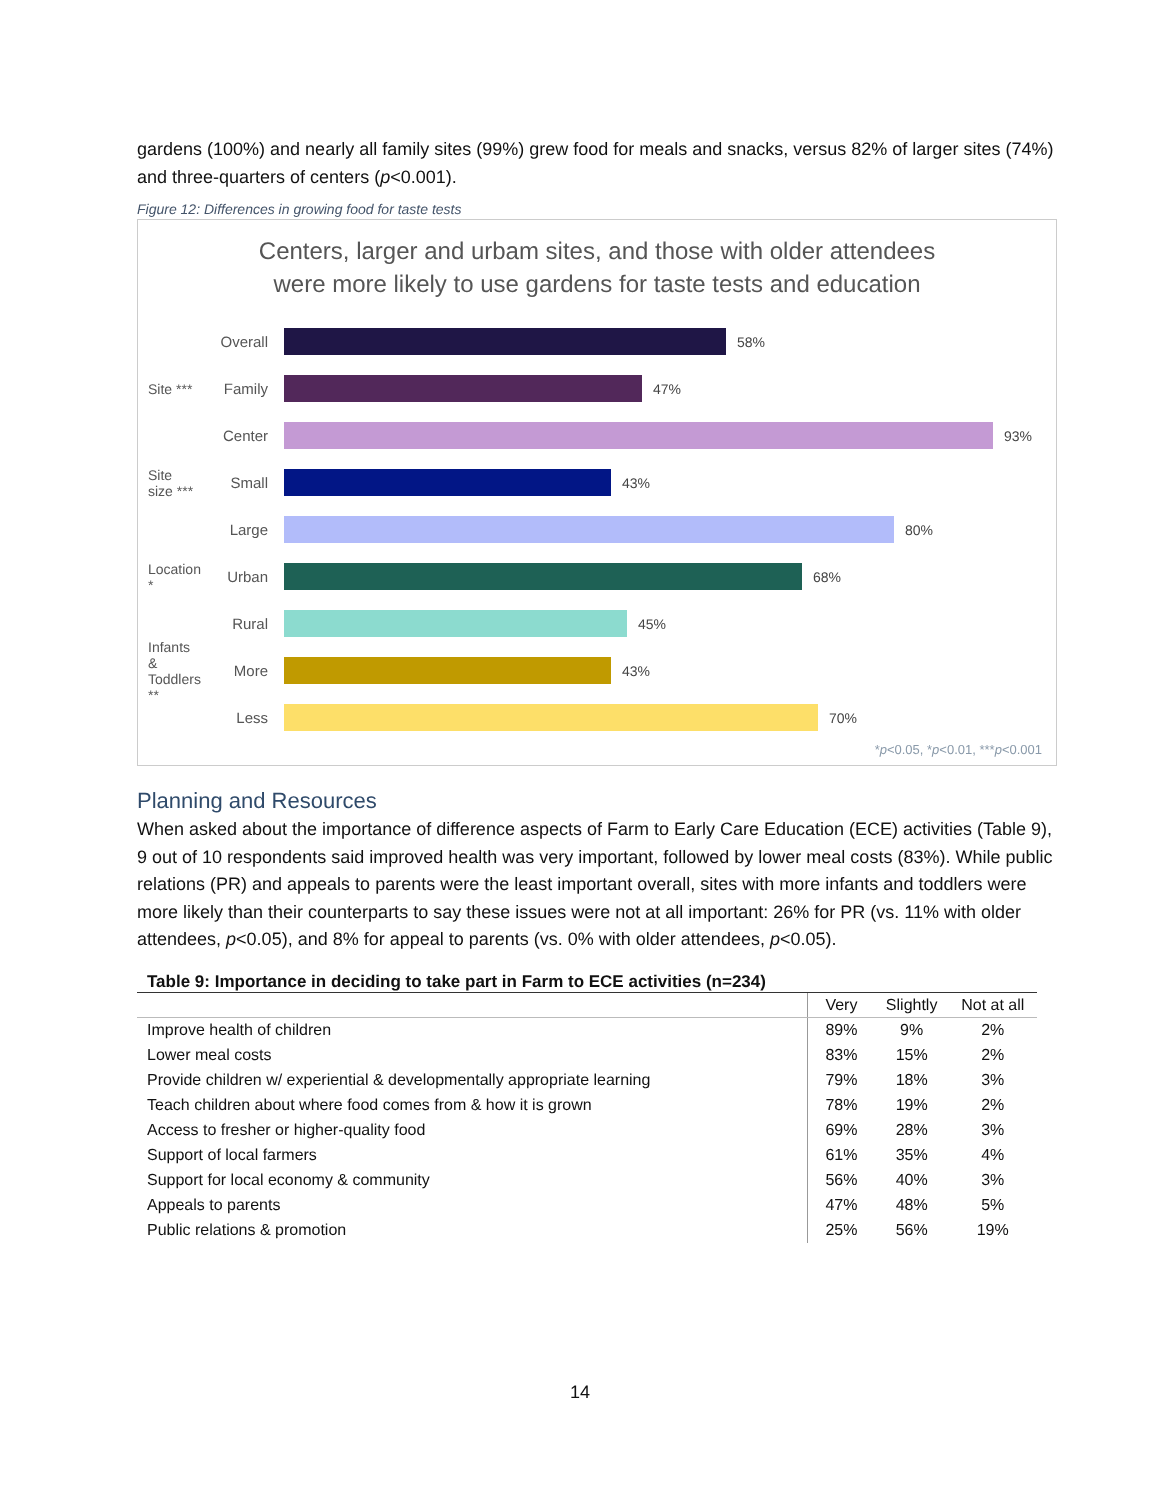gardens (100%) and nearly all family sites (99%) grew food for meals and snacks, versus 82% of larger sites (74%) and three-quarters of centers (p<0.001).
Figure 12: Differences in growing food for taste tests
Centers, larger and urbam sites, and those with older attendees
were more likely to use gardens for taste tests and education
Overall 58%
Site ***
Family 47%
Center 93%
Site size ***
Small 43%
Large 80%
Location *
Urban 68%
Rural 45%
Infants & Toddlers **
More 43%
Less 70%
*p<0.05, *p<0.01, ***p<0.001
Planning and Resources
When asked about the importance of difference aspects of Farm to Early Care Education (ECE) activities (Table 9), 9 out of 10 respondents said improved health was very important, followed by lower meal costs (83%). While public relations (PR) and appeals to parents were the least important overall, sites with more infants and toddlers were more likely than their counterparts to say these issues were not at all important: 26% for PR (vs. 11% with older attendees, p<0.05), and 8% for appeal to parents (vs. 0% with older attendees, p<0.05).
Table 9: Importance in deciding to take part in Farm to ECE activities (n=234)
| | Very | Slightly | Not at all |
| --- | --- | --- | --- |
| Improve health of children | 89% | 9% | 2% |
| Lower meal costs | 83% | 15% | 2% |
| Provide children w/ experiential & developmentally appropriate learning | 79% | 18% | 3% |
| Teach children about where food comes from & how it is grown | 78% | 19% | 2% |
| Access to fresher or higher-quality food | 69% | 28% | 3% |
| Support of local farmers | 61% | 35% | 4% |
| Support for local economy & community | 56% | 40% | 3% |
| Appeals to parents | 47% | 48% | 5% |
| Public relations & promotion | 25% | 56% | 19% |
14